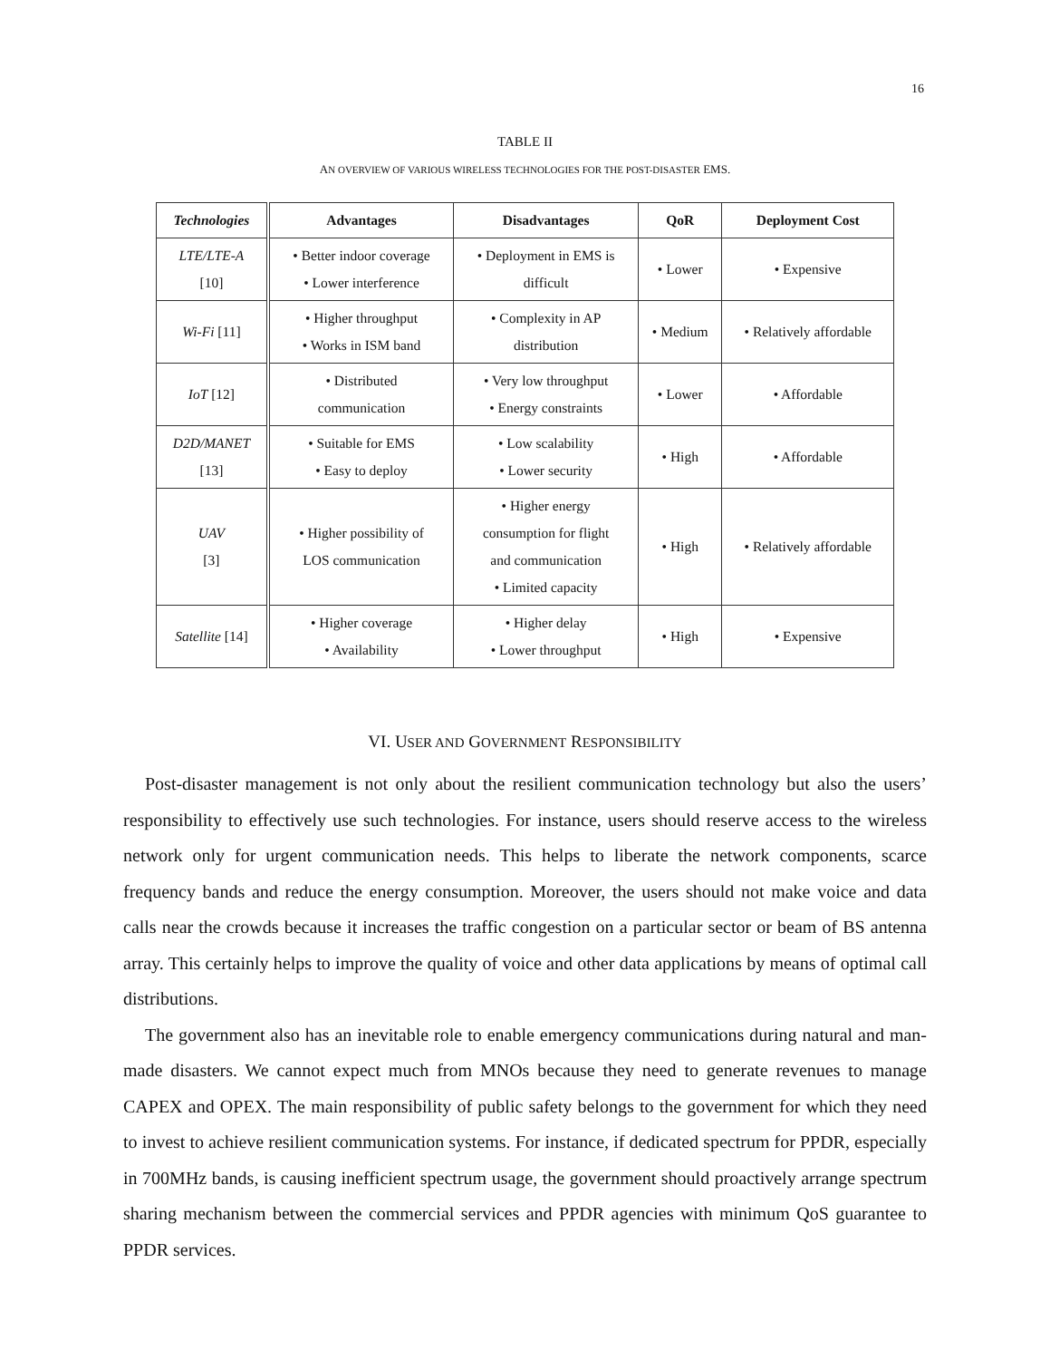16
TABLE II
AN OVERVIEW OF VARIOUS WIRELESS TECHNOLOGIES FOR THE POST-DISASTER EMS.
| Technologies | Advantages | Disadvantages | QoR | Deployment Cost |
| --- | --- | --- | --- | --- |
| LTE/LTE-A [10] | • Better indoor coverage • Lower interference | • Deployment in EMS is difficult | • Lower | • Expensive |
| Wi-Fi [11] | • Higher throughput • Works in ISM band | • Complexity in AP distribution | • Medium | • Relatively affordable |
| IoT [12] | • Distributed communication | • Very low throughput • Energy constraints | • Lower | • Affordable |
| D2D/MANET [13] | • Suitable for EMS • Easy to deploy | • Low scalability • Lower security | • High | • Affordable |
| UAV [3] | • Higher possibility of LOS communication | • Higher energy consumption for flight and communication • Limited capacity | • High | • Relatively affordable |
| Satellite [14] | • Higher coverage • Availability | • Higher delay • Lower throughput | • High | • Expensive |
VI. USER AND GOVERNMENT RESPONSIBILITY
Post-disaster management is not only about the resilient communication technology but also the users’ responsibility to effectively use such technologies. For instance, users should reserve access to the wireless network only for urgent communication needs. This helps to liberate the network components, scarce frequency bands and reduce the energy consumption. Moreover, the users should not make voice and data calls near the crowds because it increases the traffic congestion on a particular sector or beam of BS antenna array. This certainly helps to improve the quality of voice and other data applications by means of optimal call distributions.
The government also has an inevitable role to enable emergency communications during natural and man-made disasters. We cannot expect much from MNOs because they need to generate revenues to manage CAPEX and OPEX. The main responsibility of public safety belongs to the government for which they need to invest to achieve resilient communication systems. For instance, if dedicated spectrum for PPDR, especially in 700MHz bands, is causing inefficient spectrum usage, the government should proactively arrange spectrum sharing mechanism between the commercial services and PPDR agencies with minimum QoS guarantee to PPDR services.